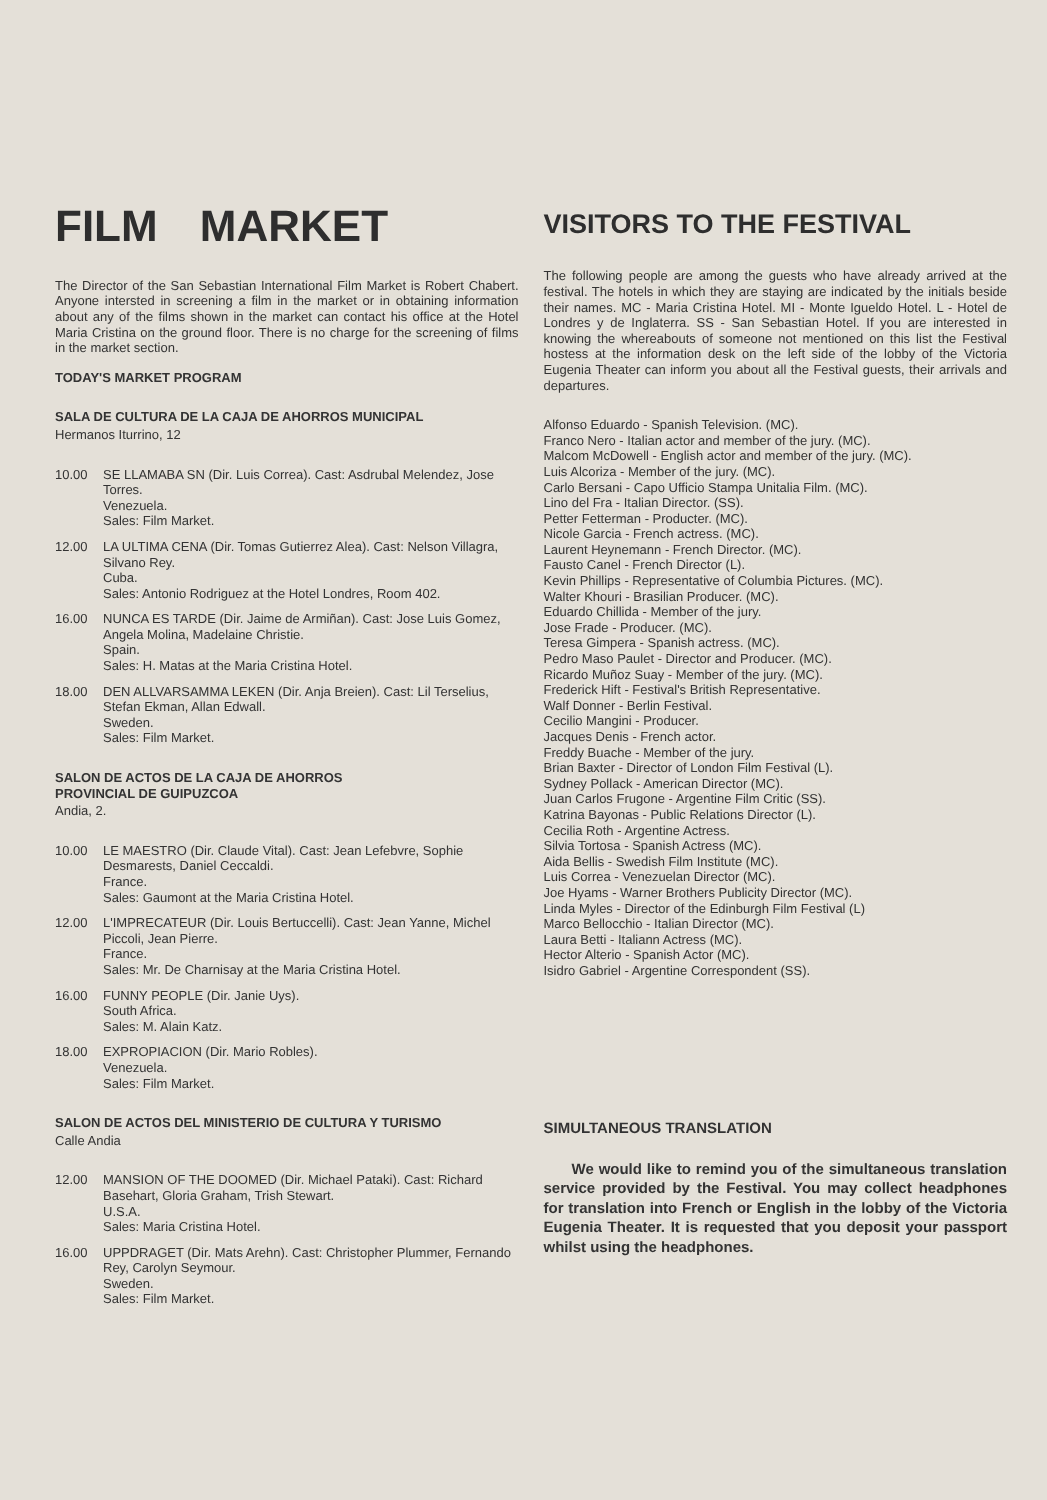FILM MARKET
The Director of the San Sebastian International Film Market is Robert Chabert. Anyone intersted in screening a film in the market or in obtaining information about any of the films shown in the market can contact his office at the Hotel Maria Cristina on the ground floor. There is no charge for the screening of films in the market section.
TODAY'S MARKET PROGRAM
SALA DE CULTURA DE LA CAJA DE AHORROS MUNICIPAL
Hermanos Iturrino, 12
10.00 SE LLAMABA SN (Dir. Luis Correa). Cast: Asdrubal Melendez, Jose Torres.
Venezuela.
Sales: Film Market.
12.00 LA ULTIMA CENA (Dir. Tomas Gutierrez Alea). Cast: Nelson Villagra, Silvano Rey.
Cuba.
Sales: Antonio Rodriguez at the Hotel Londres, Room 402.
16.00 NUNCA ES TARDE (Dir. Jaime de Armiñan). Cast: Jose Luis Gomez, Angela Molina, Madelaine Christie.
Spain.
Sales: H. Matas at the Maria Cristina Hotel.
18.00 DEN ALLVARSAMMA LEKEN (Dir. Anja Breien). Cast: Lil Terselius, Stefan Ekman, Allan Edwall.
Sweden.
Sales: Film Market.
SALON DE ACTOS DE LA CAJA DE AHORROS
PROVINCIAL DE GUIPUZCOA
Andia, 2.
10.00 LE MAESTRO (Dir. Claude Vital). Cast: Jean Lefebvre, Sophie Desmarests, Daniel Ceccaldi.
France.
Sales: Gaumont at the Maria Cristina Hotel.
12.00 L'IMPRECATEUR (Dir. Louis Bertuccelli). Cast: Jean Yanne, Michel Piccoli, Jean Pierre.
France.
Sales: Mr. De Charnisay at the Maria Cristina Hotel.
16.00 FUNNY PEOPLE (Dir. Janie Uys).
South Africa.
Sales: M. Alain Katz.
18.00 EXPROPIACION (Dir. Mario Robles).
Venezuela.
Sales: Film Market.
SALON DE ACTOS DEL MINISTERIO DE CULTURA Y TURISMO
Calle Andia
12.00 MANSION OF THE DOOMED (Dir. Michael Pataki). Cast: Richard Basehart, Gloria Graham, Trish Stewart.
U.S.A.
Sales: Maria Cristina Hotel.
16.00 UPPDRAGET (Dir. Mats Arehn). Cast: Christopher Plummer, Fernando Rey, Carolyn Seymour.
Sweden.
Sales: Film Market.
VISITORS TO THE FESTIVAL
The following people are among the guests who have already arrived at the festival. The hotels in which they are staying are indicated by the initials beside their names. MC - Maria Cristina Hotel. MI - Monte Igueldo Hotel. L - Hotel de Londres y de Inglaterra. SS - San Sebastian Hotel. If you are interested in knowing the whereabouts of someone not mentioned on this list the Festival hostess at the information desk on the left side of the lobby of the Victoria Eugenia Theater can inform you about all the Festival guests, their arrivals and departures.
Alfonso Eduardo - Spanish Television. (MC).
Franco Nero - Italian actor and member of the jury. (MC).
Malcom McDowell - English actor and member of the jury. (MC).
Luis Alcoriza - Member of the jury. (MC).
Carlo Bersani - Capo Ufficio Stampa Unitalia Film. (MC).
Lino del Fra - Italian Director. (SS).
Petter Fetterman - Producter. (MC).
Nicole Garcia - French actress. (MC).
Laurent Heynemann - French Director. (MC).
Fausto Canel - French Director (L).
Kevin Phillips - Representative of Columbia Pictures. (MC).
Walter Khouri - Brasilian Producer. (MC).
Eduardo Chillida - Member of the jury.
Jose Frade - Producer. (MC).
Teresa Gimpera - Spanish actress. (MC).
Pedro Maso Paulet - Director and Producer. (MC).
Ricardo Muñoz Suay - Member of the jury. (MC).
Frederick Hift - Festival's British Representative.
Walf Donner - Berlin Festival.
Cecilio Mangini - Producer.
Jacques Denis - French actor.
Freddy Buache - Member of the jury.
Brian Baxter - Director of London Film Festival (L).
Sydney Pollack - American Director (MC).
Juan Carlos Frugone - Argentine Film Critic (SS).
Katrina Bayonas - Public Relations Director (L).
Cecilia Roth - Argentine Actress.
Silvia Tortosa - Spanish Actress (MC).
Aida Bellis - Swedish Film Institute (MC).
Luis Correa - Venezuelan Director (MC).
Joe Hyams - Warner Brothers Publicity Director (MC).
Linda Myles - Director of the Edinburgh Film Festival (L)
Marco Bellocchio - Italian Director (MC).
Laura Betti - Italiann Actress (MC).
Hector Alterio - Spanish Actor (MC).
Isidro Gabriel - Argentine Correspondent (SS).
SIMULTANEOUS TRANSLATION
We would like to remind you of the simultaneous translation service provided by the Festival. You may collect headphones for translation into French or English in the lobby of the Victoria Eugenia Theater. It is requested that you deposit your passport whilst using the headphones.